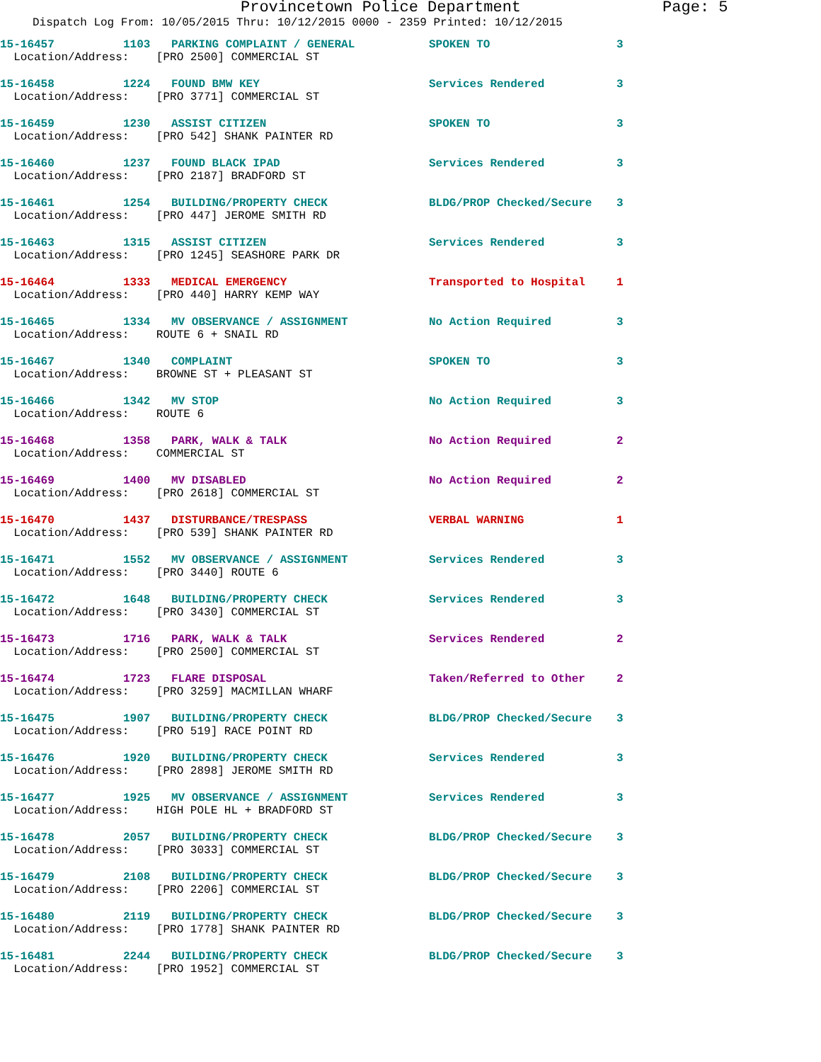Provincetown Police Department Page: 5
Dispatch Log From: 10/05/2015 Thru: 10/12/2015 0000 - 2359 Printed: 10/12/2015
| 15-16457 | 1103 | PARKING COMPLAINT / GENERAL | SPOKEN TO | 3 |
| Location/Address: [PRO 2500] COMMERCIAL ST | | | | |
| 15-16458 | 1224 | FOUND BMW KEY | Services Rendered | 3 |
| Location/Address: [PRO 3771] COMMERCIAL ST | | | | |
| 15-16459 | 1230 | ASSIST CITIZEN | SPOKEN TO | 3 |
| Location/Address: [PRO 542] SHANK PAINTER RD | | | | |
| 15-16460 | 1237 | FOUND BLACK IPAD | Services Rendered | 3 |
| Location/Address: [PRO 2187] BRADFORD ST | | | | |
| 15-16461 | 1254 | BUILDING/PROPERTY CHECK | BLDG/PROP Checked/Secure | 3 |
| Location/Address: [PRO 447] JEROME SMITH RD | | | | |
| 15-16463 | 1315 | ASSIST CITIZEN | Services Rendered | 3 |
| Location/Address: [PRO 1245] SEASHORE PARK DR | | | | |
| 15-16464 | 1333 | MEDICAL EMERGENCY | Transported to Hospital | 1 |
| Location/Address: [PRO 440] HARRY KEMP WAY | | | | |
| 15-16465 | 1334 | MV OBSERVANCE / ASSIGNMENT | No Action Required | 3 |
| Location/Address: ROUTE 6 + SNAIL RD | | | | |
| 15-16467 | 1340 | COMPLAINT | SPOKEN TO | 3 |
| Location/Address: BROWNE ST + PLEASANT ST | | | | |
| 15-16466 | 1342 | MV STOP | No Action Required | 3 |
| Location/Address: ROUTE 6 | | | | |
| 15-16468 | 1358 | PARK, WALK & TALK | No Action Required | 2 |
| Location/Address: COMMERCIAL ST | | | | |
| 15-16469 | 1400 | MV DISABLED | No Action Required | 2 |
| Location/Address: [PRO 2618] COMMERCIAL ST | | | | |
| 15-16470 | 1437 | DISTURBANCE/TRESPASS | VERBAL WARNING | 1 |
| Location/Address: [PRO 539] SHANK PAINTER RD | | | | |
| 15-16471 | 1552 | MV OBSERVANCE / ASSIGNMENT | Services Rendered | 3 |
| Location/Address: [PRO 3440] ROUTE 6 | | | | |
| 15-16472 | 1648 | BUILDING/PROPERTY CHECK | Services Rendered | 3 |
| Location/Address: [PRO 3430] COMMERCIAL ST | | | | |
| 15-16473 | 1716 | PARK, WALK & TALK | Services Rendered | 2 |
| Location/Address: [PRO 2500] COMMERCIAL ST | | | | |
| 15-16474 | 1723 | FLARE DISPOSAL | Taken/Referred to Other | 2 |
| Location/Address: [PRO 3259] MACMILLAN WHARF | | | | |
| 15-16475 | 1907 | BUILDING/PROPERTY CHECK | BLDG/PROP Checked/Secure | 3 |
| Location/Address: [PRO 519] RACE POINT RD | | | | |
| 15-16476 | 1920 | BUILDING/PROPERTY CHECK | Services Rendered | 3 |
| Location/Address: [PRO 2898] JEROME SMITH RD | | | | |
| 15-16477 | 1925 | MV OBSERVANCE / ASSIGNMENT | Services Rendered | 3 |
| Location/Address: HIGH POLE HL + BRADFORD ST | | | | |
| 15-16478 | 2057 | BUILDING/PROPERTY CHECK | BLDG/PROP Checked/Secure | 3 |
| Location/Address: [PRO 3033] COMMERCIAL ST | | | | |
| 15-16479 | 2108 | BUILDING/PROPERTY CHECK | BLDG/PROP Checked/Secure | 3 |
| Location/Address: [PRO 2206] COMMERCIAL ST | | | | |
| 15-16480 | 2119 | BUILDING/PROPERTY CHECK | BLDG/PROP Checked/Secure | 3 |
| Location/Address: [PRO 1778] SHANK PAINTER RD | | | | |
| 15-16481 | 2244 | BUILDING/PROPERTY CHECK | BLDG/PROP Checked/Secure | 3 |
| Location/Address: [PRO 1952] COMMERCIAL ST | | | | |